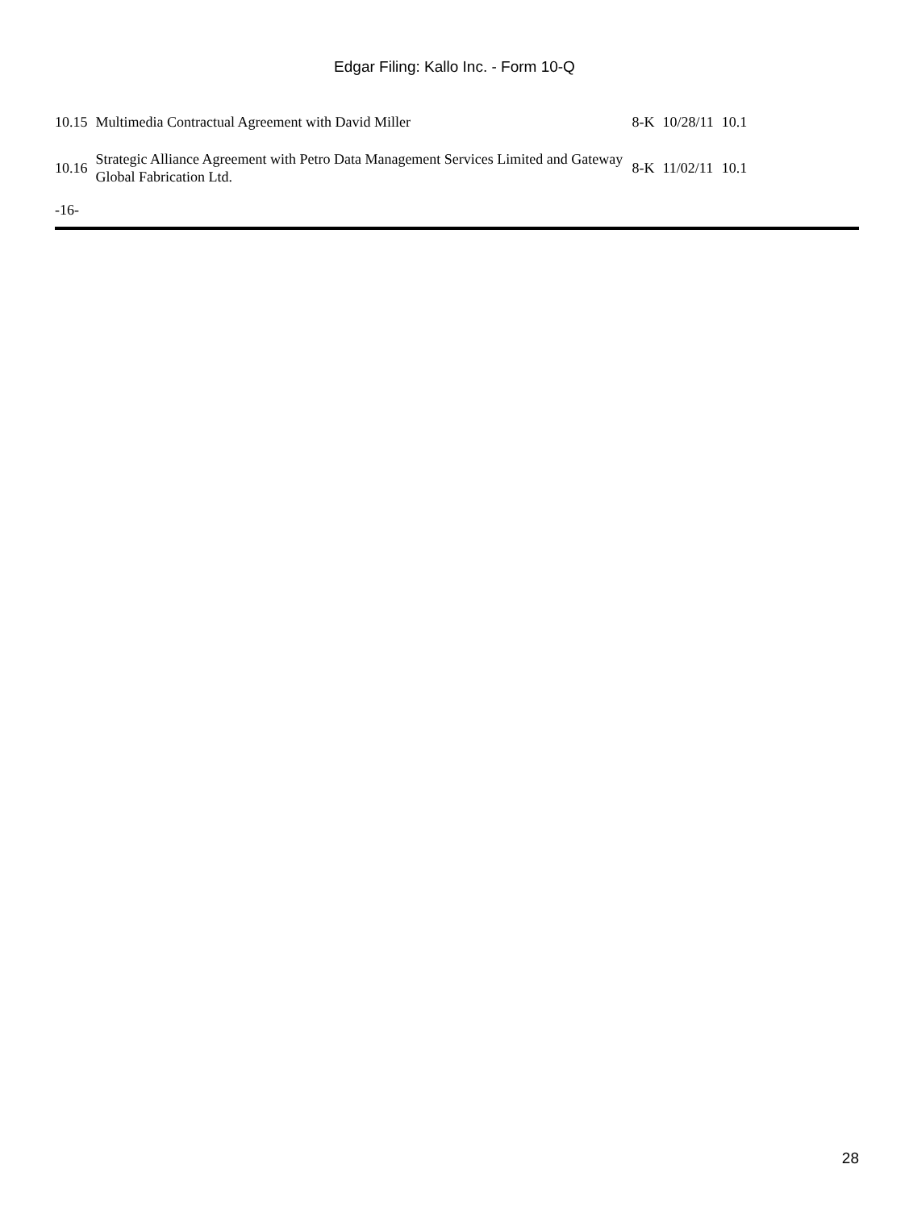Edgar Filing: Kallo Inc. - Form 10-Q
| 10.15 | Multimedia Contractual Agreement with David Miller | 8-K | 10/28/11 | 10.1 |
| 10.16 | Strategic Alliance Agreement with Petro Data Management Services Limited and Gateway Global Fabrication Ltd. | 8-K | 11/02/11 | 10.1 |
-16-
28